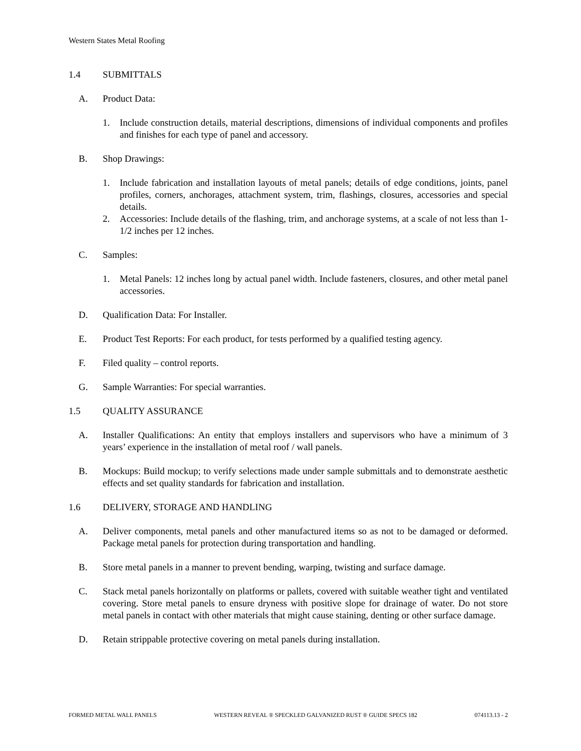Western States Metal Roofing
1.4 SUBMITTALS
A. Product Data:
1. Include construction details, material descriptions, dimensions of individual components and profiles and finishes for each type of panel and accessory.
B. Shop Drawings:
1. Include fabrication and installation layouts of metal panels; details of edge conditions, joints, panel profiles, corners, anchorages, attachment system, trim, flashings, closures, accessories and special details.
2. Accessories: Include details of the flashing, trim, and anchorage systems, at a scale of not less than 1-1/2 inches per 12 inches.
C. Samples:
1. Metal Panels: 12 inches long by actual panel width. Include fasteners, closures, and other metal panel accessories.
D. Qualification Data: For Installer.
E. Product Test Reports: For each product, for tests performed by a qualified testing agency.
F. Filed quality – control reports.
G. Sample Warranties: For special warranties.
1.5 QUALITY ASSURANCE
A. Installer Qualifications: An entity that employs installers and supervisors who have a minimum of 3 years’ experience in the installation of metal roof / wall panels.
B. Mockups: Build mockup; to verify selections made under sample submittals and to demonstrate aesthetic effects and set quality standards for fabrication and installation.
1.6 DELIVERY, STORAGE AND HANDLING
A. Deliver components, metal panels and other manufactured items so as not to be damaged or deformed. Package metal panels for protection during transportation and handling.
B. Store metal panels in a manner to prevent bending, warping, twisting and surface damage.
C. Stack metal panels horizontally on platforms or pallets, covered with suitable weather tight and ventilated covering. Store metal panels to ensure dryness with positive slope for drainage of water. Do not store metal panels in contact with other materials that might cause staining, denting or other surface damage.
D. Retain strippable protective covering on metal panels during installation.
FORMED METAL WALL PANELS WESTERN REVEAL ® SPECKLED GALVANIZED RUST ® GUIDE SPECS 182 074113.13 - 2